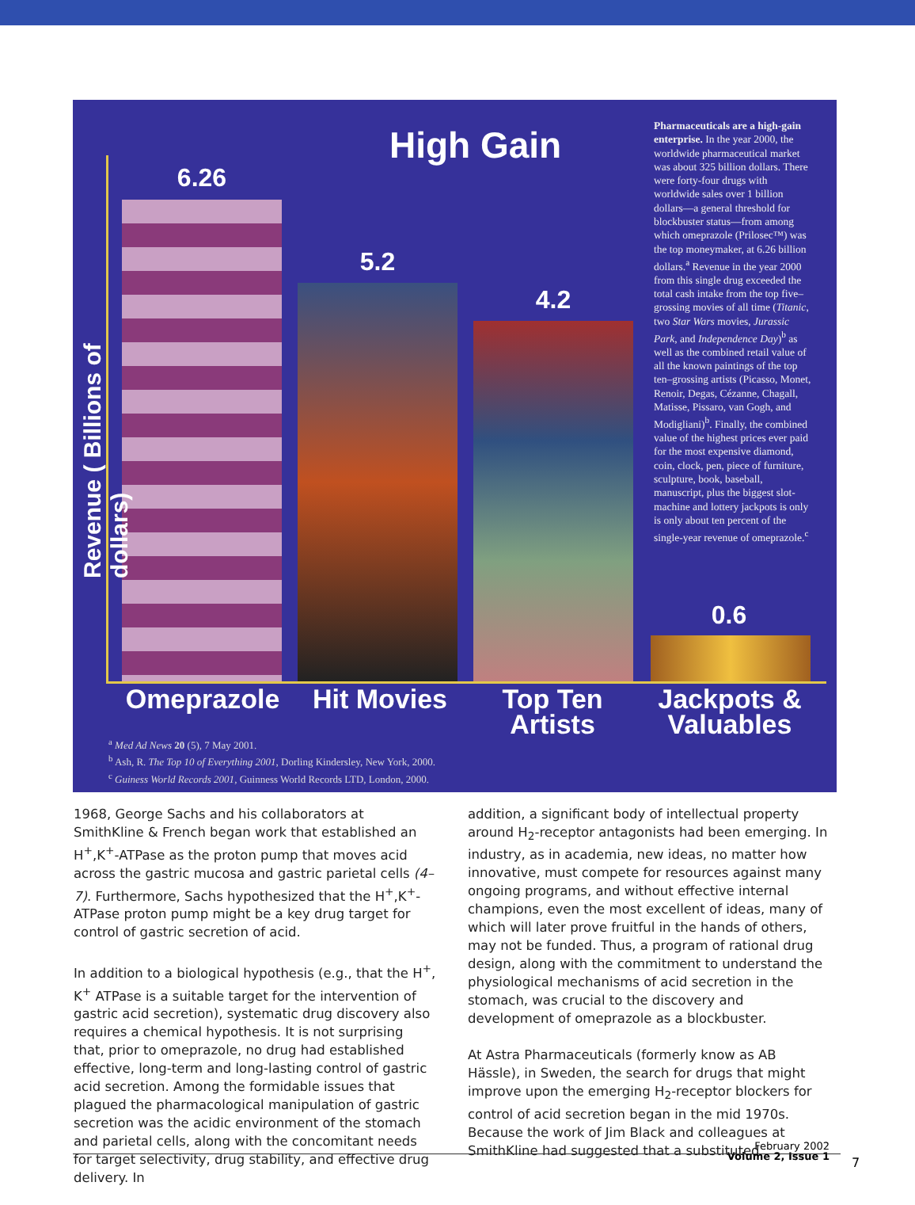High Gain
6.26
5.2
4.2
0.6
Omeprazole Hit Movies
Top Ten Artists
Jackpots & Valuables
Pharmaceuticals are a high-gain enterprise. In the year 2000, the worldwide pharmaceutical market was about 325 billion dollars. There were forty-four drugs with worldwide sales over 1 billion dollars—a general threshold for blockbuster status—from among which omeprazole (Prilosec™) was the top moneymaker, at 6.26 billion dollars.<sup>a</sup> Revenue in the year 2000 from this single drug exceeded the total cash intake from the top five–grossing movies of all time (Titanic, two Star Wars movies, Jurassic Park, and Independence Day)<sup>b</sup> as well as the combined retail value of all the known paintings of the top ten–grossing artists (Picasso, Monet, Renoir, Degas, Cézanne, Chagall, Matisse, Pissaro, van Gogh, and Modigliani)<sup>b</sup>. Finally, the combined value of the highest prices ever paid for the most expensive diamond, coin, clock, pen, piece of furniture, sculpture, book, baseball, manuscript, plus the biggest slot-machine and lottery jackpots is only is only about ten percent of the single-year revenue of omeprazole.<sup>c</sup>
<sup>a</sup> Med Ad News 20 (5), 7 May 2001.
<sup>b</sup> Ash, R. The Top 10 of Everything 2001, Dorling Kindersley, New York, 2000.
<sup>c</sup> Guiness World Records 2001, Guinness World Records LTD, London, 2000.
Revenue ( Billions of dollars)
1968, George Sachs and his collaborators at SmithKline & French began work that established an H<sup>+</sup>,K<sup>+</sup>-ATPase as the proton pump that moves acid across the gastric mucosa and gastric parietal cells (4–7). Furthermore, Sachs hypothesized that the H<sup>+</sup>,K<sup>+</sup>-ATPase proton pump might be a key drug target for control of gastric secretion of acid.
In addition to a biological hypothesis (e.g., that the H<sup>+</sup>, K<sup>+</sup> ATPase is a suitable target for the intervention of gastric acid secretion), systematic drug discovery also requires a chemical hypothesis. It is not surprising that, prior to omeprazole, no drug had established effective, long-term and long-lasting control of gastric acid secretion. Among the formidable issues that plagued the pharmacological manipulation of gastric secretion was the acidic environment of the stomach and parietal cells, along with the concomitant needs for target selectivity, drug stability, and effective drug delivery. In
addition, a significant body of intellectual property around H<sub>2</sub>-receptor antagonists had been emerging. In industry, as in academia, new ideas, no matter how innovative, must compete for resources against many ongoing programs, and without effective internal champions, even the most excellent of ideas, many of which will later prove fruitful in the hands of others, may not be funded. Thus, a program of rational drug design, along with the commitment to understand the physiological mechanisms of acid secretion in the stomach, was crucial to the discovery and development of omeprazole as a blockbuster.
At Astra Pharmaceuticals (formerly know as AB Hässle), in Sweden, the search for drugs that might improve upon the emerging H<sub>2</sub>-receptor blockers for control of acid secretion began in the mid 1970s. Because the work of Jim Black and colleagues at SmithKline had suggested that a substituted
February 2002
Volume 2, Issue 1
7